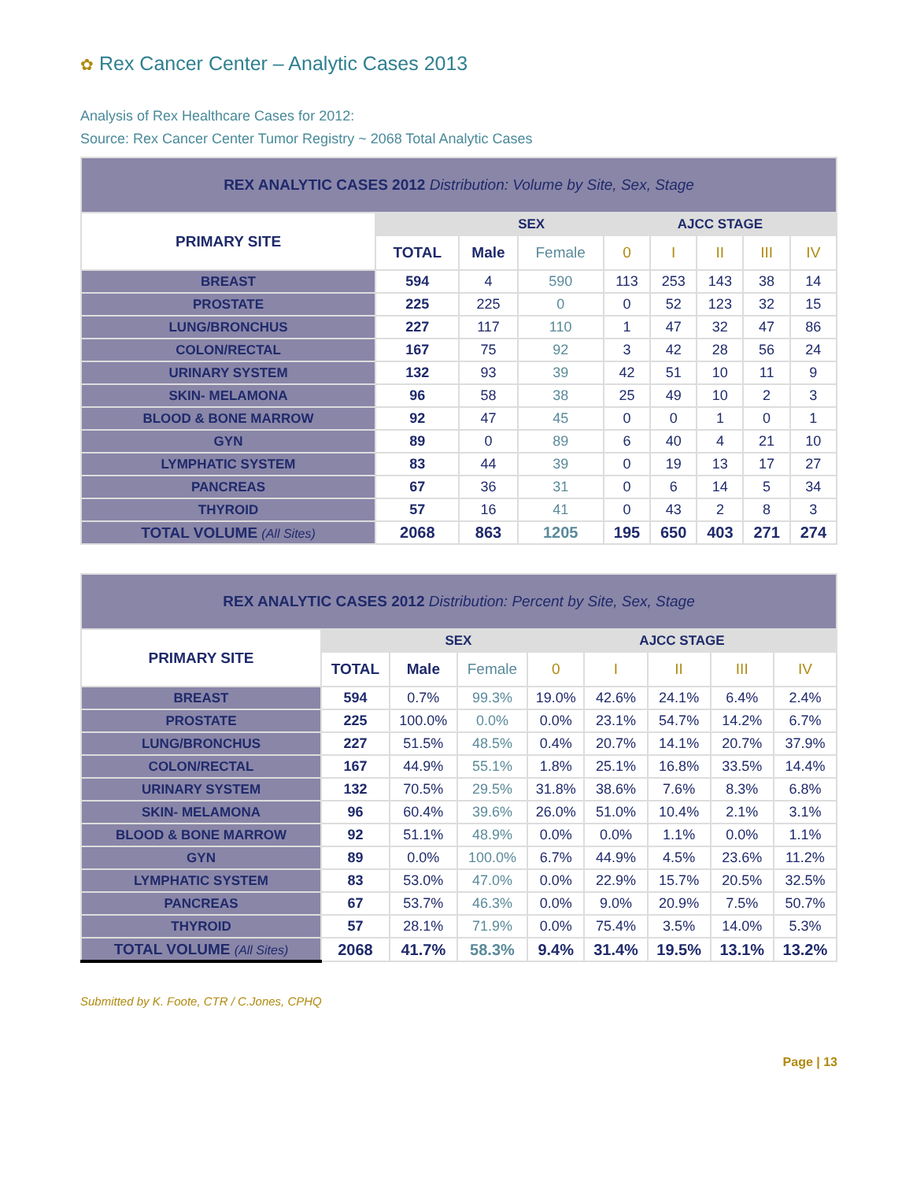✿ Rex Cancer Center – Analytic Cases 2013
Analysis of Rex Healthcare Cases for 2012:
Source: Rex Cancer Center Tumor Registry ~ 2068 Total Analytic Cases
| REX ANALYTIC CASES 2012 Distribution: Volume by Site, Sex, Stage | | | | | | | | |
| --- | --- | --- | --- | --- | --- | --- | --- | --- |
| PRIMARY SITE | | SEX | | AJCC STAGE | | | | |
| | TOTAL | Male | Female | 0 | I | II | III | IV |
| BREAST | 594 | 4 | 590 | 113 | 253 | 143 | 38 | 14 |
| PROSTATE | 225 | 225 | 0 | 0 | 52 | 123 | 32 | 15 |
| LUNG/BRONCHUS | 227 | 117 | 110 | 1 | 47 | 32 | 47 | 86 |
| COLON/RECTAL | 167 | 75 | 92 | 3 | 42 | 28 | 56 | 24 |
| URINARY SYSTEM | 132 | 93 | 39 | 42 | 51 | 10 | 11 | 9 |
| SKIN- MELAMONA | 96 | 58 | 38 | 25 | 49 | 10 | 2 | 3 |
| BLOOD & BONE MARROW | 92 | 47 | 45 | 0 | 0 | 1 | 0 | 1 |
| GYN | 89 | 0 | 89 | 6 | 40 | 4 | 21 | 10 |
| LYMPHATIC SYSTEM | 83 | 44 | 39 | 0 | 19 | 13 | 17 | 27 |
| PANCREAS | 67 | 36 | 31 | 0 | 6 | 14 | 5 | 34 |
| THYROID | 57 | 16 | 41 | 0 | 43 | 2 | 8 | 3 |
| TOTAL VOLUME (All Sites) | 2068 | 863 | 1205 | 195 | 650 | 403 | 271 | 274 |
| REX ANALYTIC CASES 2012 Distribution: Percent by Site, Sex, Stage | | | | | | | | |
| --- | --- | --- | --- | --- | --- | --- | --- | --- |
| PRIMARY SITE | | SEX | | AJCC STAGE | | | | |
| | TOTAL | Male | Female | 0 | I | II | III | IV |
| BREAST | 594 | 0.7% | 99.3% | 19.0% | 42.6% | 24.1% | 6.4% | 2.4% |
| PROSTATE | 225 | 100.0% | 0.0% | 0.0% | 23.1% | 54.7% | 14.2% | 6.7% |
| LUNG/BRONCHUS | 227 | 51.5% | 48.5% | 0.4% | 20.7% | 14.1% | 20.7% | 37.9% |
| COLON/RECTAL | 167 | 44.9% | 55.1% | 1.8% | 25.1% | 16.8% | 33.5% | 14.4% |
| URINARY SYSTEM | 132 | 70.5% | 29.5% | 31.8% | 38.6% | 7.6% | 8.3% | 6.8% |
| SKIN- MELAMONA | 96 | 60.4% | 39.6% | 26.0% | 51.0% | 10.4% | 2.1% | 3.1% |
| BLOOD & BONE MARROW | 92 | 51.1% | 48.9% | 0.0% | 0.0% | 1.1% | 0.0% | 1.1% |
| GYN | 89 | 0.0% | 100.0% | 6.7% | 44.9% | 4.5% | 23.6% | 11.2% |
| LYMPHATIC SYSTEM | 83 | 53.0% | 47.0% | 0.0% | 22.9% | 15.7% | 20.5% | 32.5% |
| PANCREAS | 67 | 53.7% | 46.3% | 0.0% | 9.0% | 20.9% | 7.5% | 50.7% |
| THYROID | 57 | 28.1% | 71.9% | 0.0% | 75.4% | 3.5% | 14.0% | 5.3% |
| TOTAL VOLUME (All Sites) | 2068 | 41.7% | 58.3% | 9.4% | 31.4% | 19.5% | 13.1% | 13.2% |
Submitted by K. Foote, CTR / C.Jones, CPHQ
Page | 13